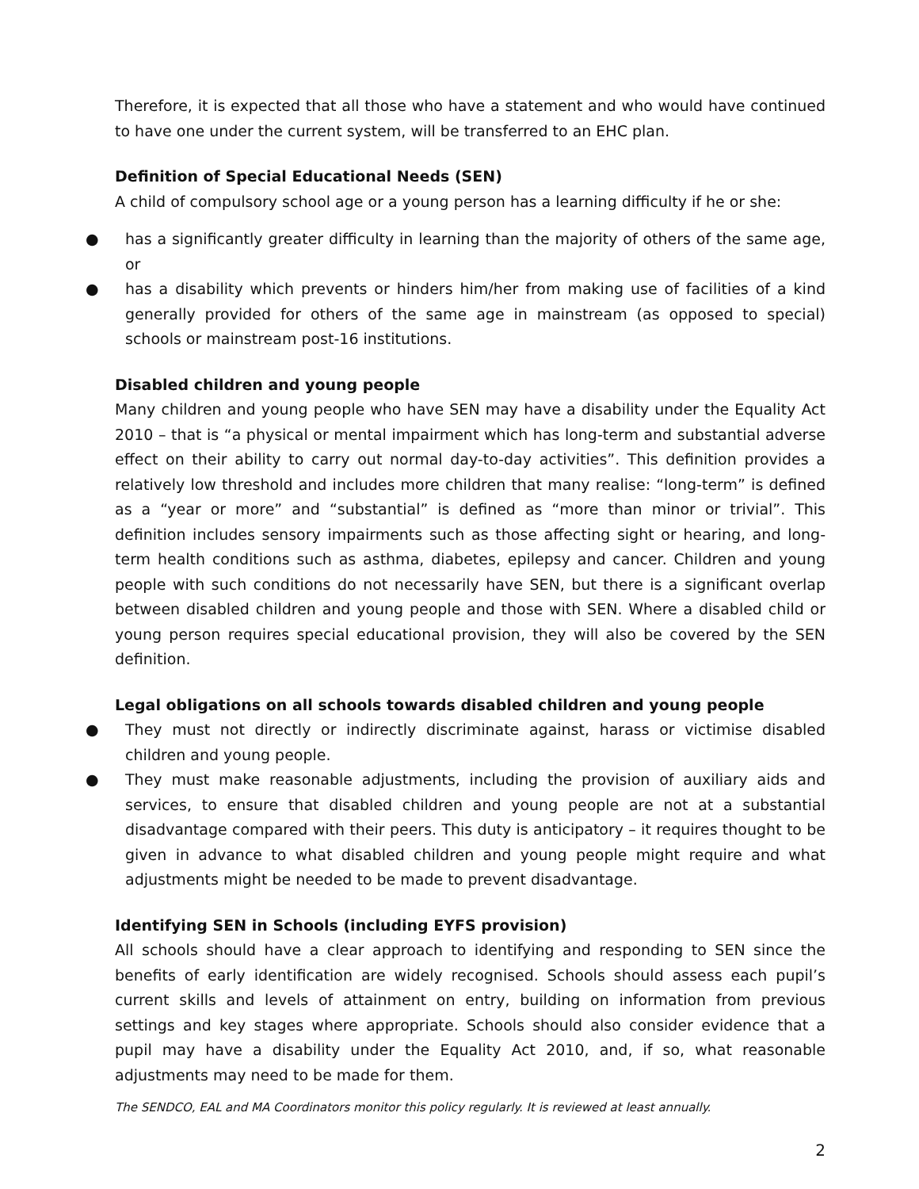Therefore, it is expected that all those who have a statement and who would have continued to have one under the current system, will be transferred to an EHC plan.
Definition of Special Educational Needs (SEN)
A child of compulsory school age or a young person has a learning difficulty if he or she:
● has a significantly greater difficulty in learning than the majority of others of the same age, or
● has a disability which prevents or hinders him/her from making use of facilities of a kind generally provided for others of the same age in mainstream (as opposed to special) schools or mainstream post-16 institutions.
Disabled children and young people
Many children and young people who have SEN may have a disability under the Equality Act 2010 – that is “a physical or mental impairment which has long-term and substantial adverse effect on their ability to carry out normal day-to-day activities”. This definition provides a relatively low threshold and includes more children that many realise: “long-term” is defined as a “year or more” and “substantial” is defined as “more than minor or trivial”. This definition includes sensory impairments such as those affecting sight or hearing, and long-term health conditions such as asthma, diabetes, epilepsy and cancer. Children and young people with such conditions do not necessarily have SEN, but there is a significant overlap between disabled children and young people and those with SEN. Where a disabled child or young person requires special educational provision, they will also be covered by the SEN definition.
Legal obligations on all schools towards disabled children and young people
● They must not directly or indirectly discriminate against, harass or victimise disabled children and young people.
● They must make reasonable adjustments, including the provision of auxiliary aids and services, to ensure that disabled children and young people are not at a substantial disadvantage compared with their peers. This duty is anticipatory – it requires thought to be given in advance to what disabled children and young people might require and what adjustments might be needed to be made to prevent disadvantage.
Identifying SEN in Schools (including EYFS provision)
All schools should have a clear approach to identifying and responding to SEN since the benefits of early identification are widely recognised. Schools should assess each pupil’s current skills and levels of attainment on entry, building on information from previous settings and key stages where appropriate. Schools should also consider evidence that a pupil may have a disability under the Equality Act 2010, and, if so, what reasonable adjustments may need to be made for them.
The SENDCO, EAL and MA Coordinators monitor this policy regularly. It is reviewed at least annually.
2